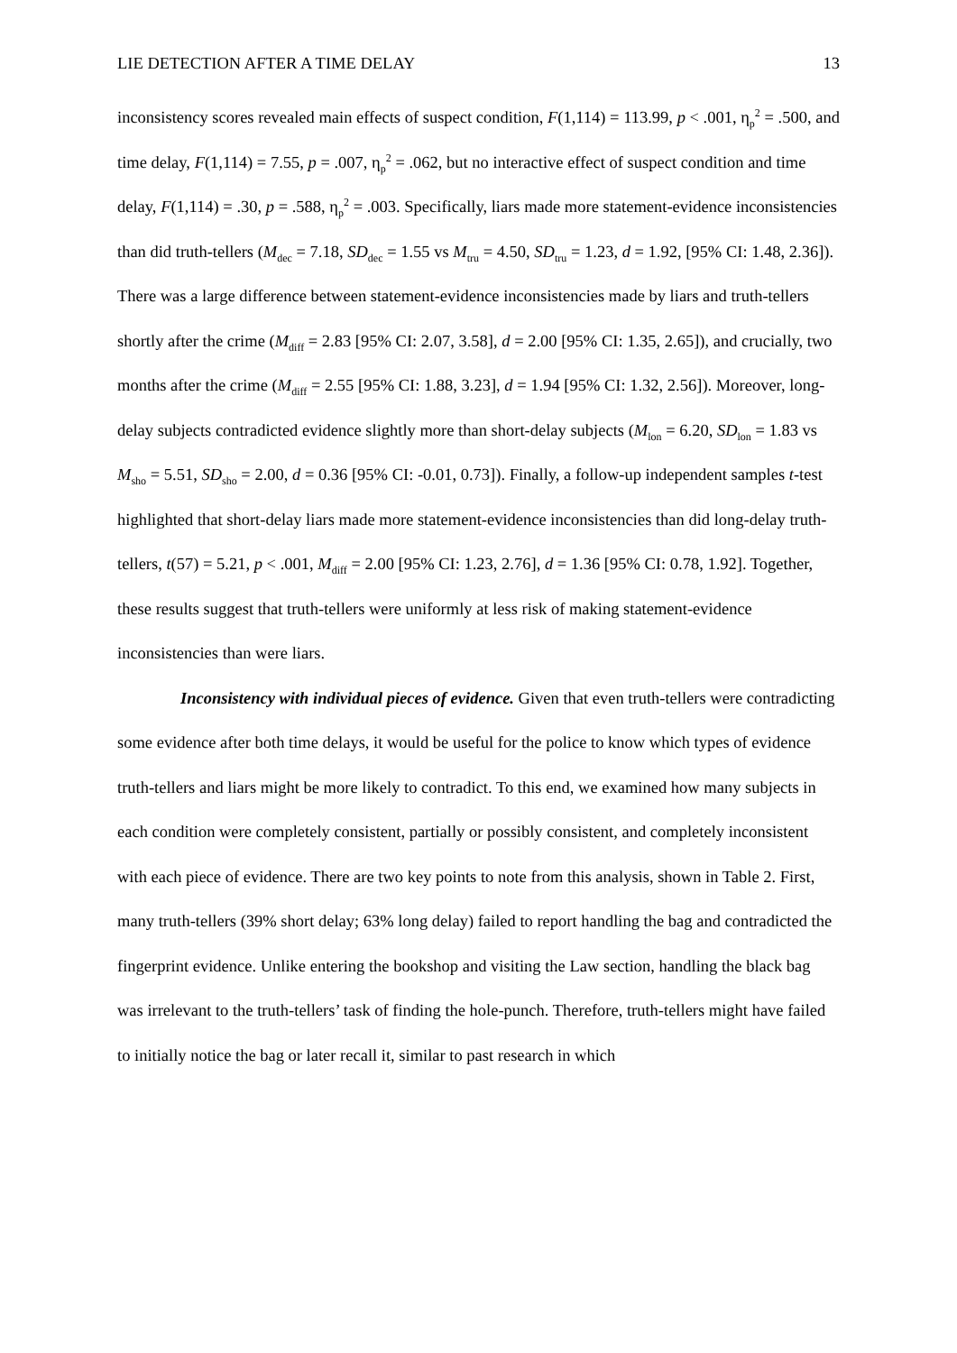LIE DETECTION AFTER A TIME DELAY 13
inconsistency scores revealed main effects of suspect condition, F(1,114) = 113.99, p < .001, η<sub>p</sub><sup>2</sup> = .500, and time delay, F(1,114) = 7.55, p = .007, η<sub>p</sub><sup>2</sup> = .062, but no interactive effect of suspect condition and time delay, F(1,114) = .30, p = .588, η<sub>p</sub><sup>2</sup> = .003. Specifically, liars made more statement-evidence inconsistencies than did truth-tellers (M<sub>dec</sub> = 7.18, SD<sub>dec</sub> = 1.55 vs M<sub>tru</sub> = 4.50, SD<sub>tru</sub> = 1.23, d = 1.92, [95% CI: 1.48, 2.36]). There was a large difference between statement-evidence inconsistencies made by liars and truth-tellers shortly after the crime (M<sub>diff</sub> = 2.83 [95% CI: 2.07, 3.58], d = 2.00 [95% CI: 1.35, 2.65]), and crucially, two months after the crime (M<sub>diff</sub> = 2.55 [95% CI: 1.88, 3.23], d = 1.94 [95% CI: 1.32, 2.56]). Moreover, long-delay subjects contradicted evidence slightly more than short-delay subjects (M<sub>lon</sub> = 6.20, SD<sub>lon</sub> = 1.83 vs M<sub>sho</sub> = 5.51, SD<sub>sho</sub> = 2.00, d = 0.36 [95% CI: -0.01, 0.73]). Finally, a follow-up independent samples t-test highlighted that short-delay liars made more statement-evidence inconsistencies than did long-delay truth-tellers, t(57) = 5.21, p < .001, M<sub>diff</sub> = 2.00 [95% CI: 1.23, 2.76], d = 1.36 [95% CI: 0.78, 1.92]. Together, these results suggest that truth-tellers were uniformly at less risk of making statement-evidence inconsistencies than were liars.
Inconsistency with individual pieces of evidence. Given that even truth-tellers were contradicting some evidence after both time delays, it would be useful for the police to know which types of evidence truth-tellers and liars might be more likely to contradict. To this end, we examined how many subjects in each condition were completely consistent, partially or possibly consistent, and completely inconsistent with each piece of evidence. There are two key points to note from this analysis, shown in Table 2. First, many truth-tellers (39% short delay; 63% long delay) failed to report handling the bag and contradicted the fingerprint evidence. Unlike entering the bookshop and visiting the Law section, handling the black bag was irrelevant to the truth-tellers’ task of finding the hole-punch. Therefore, truth-tellers might have failed to initially notice the bag or later recall it, similar to past research in which